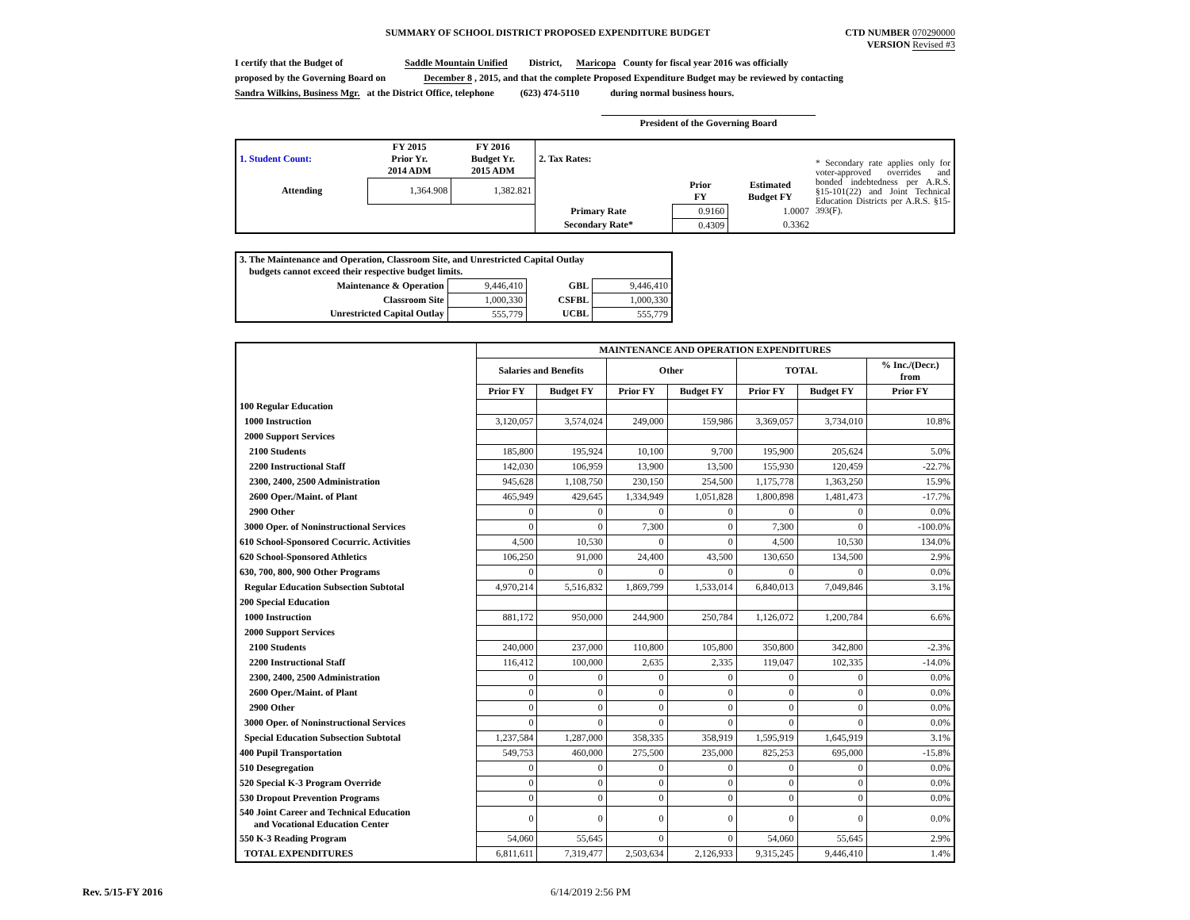SUMMARY OF SCHOOL DISTRICT PROPOSED EXPENDITURE BUDGET CTD NUMBER 070290000
VERSION Revised #3
I certify that the Budget of Saddle Mountain Unified District, Maricopa County for fiscal year 2016 was officially
proposed by the Governing Board on December 8 , 2015, and that the complete Proposed Expenditure Budget may be reviewed by contacting
Sandra Wilkins, Business Mgr. at the District Office, telephone (623) 474-5110 during normal business hours.
President of the Governing Board
| 1. Student Count: | FY 2015 Prior Yr. 2014 ADM | FY 2016 Budget Yr. 2015 ADM | 2. Tax Rates: | | | | * Secondary rate applies only for voter-approved overrides and bonded indebtedness per A.R.S. §15-101(22) and Joint Technical Education Districts per A.R.S. §15-393(F). |
| Attending | 1,364.908 | 1,382.821 | | | Prior FY | Estimated Budget FY | |
| | | | Primary Rate | | 0.9160 | 1.0007 | |
| | | | Secondary Rate* | | 0.4309 | 0.3362 | |
| 3. The Maintenance and Operation, Classroom Site, and Unrestricted Capital Outlay budgets cannot exceed their respective budget limits. | | | |
| Maintenance & Operation | 9,446,410 | GBL | 9,446,410 |
| Classroom Site | 1,000,330 | CSFBL | 1,000,330 |
| Unrestricted Capital Outlay | 555,779 | UCBL | 555,779 |
| | MAINTENANCE AND OPERATION EXPENDITURES | | | | | | |
| | Salaries and Benefits | | Other | | TOTAL | | % Inc./(Decr.) from |
| | Prior FY | Budget FY | Prior FY | Budget FY | Prior FY | Budget FY | Prior FY |
| 100 Regular Education | | | | | | | |
| 1000 Instruction | 3,120,057 | 3,574,024 | 249,000 | 159,986 | 3,369,057 | 3,734,010 | 10.8% |
| 2000 Support Services | | | | | | | |
| 2100 Students | 185,800 | 195,924 | 10,100 | 9,700 | 195,900 | 205,624 | 5.0% |
| 2200 Instructional Staff | 142,030 | 106,959 | 13,900 | 13,500 | 155,930 | 120,459 | -22.7% |
| 2300, 2400, 2500 Administration | 945,628 | 1,108,750 | 230,150 | 254,500 | 1,175,778 | 1,363,250 | 15.9% |
| 2600 Oper./Maint. of Plant | 465,949 | 429,645 | 1,334,949 | 1,051,828 | 1,800,898 | 1,481,473 | -17.7% |
| 2900 Other | 0 | 0 | 0 | 0 | 0 | 0 | 0.0% |
| 3000 Oper. of Noninstructional Services | 0 | 0 | 7,300 | 0 | 7,300 | 0 | -100.0% |
| 610 School-Sponsored Cocurric. Activities | 4,500 | 10,530 | 0 | 0 | 4,500 | 10,530 | 134.0% |
| 620 School-Sponsored Athletics | 106,250 | 91,000 | 24,400 | 43,500 | 130,650 | 134,500 | 2.9% |
| 630, 700, 800, 900 Other Programs | 0 | 0 | 0 | 0 | 0 | 0 | 0.0% |
| Regular Education Subsection Subtotal | 4,970,214 | 5,516,832 | 1,869,799 | 1,533,014 | 6,840,013 | 7,049,846 | 3.1% |
| 200 Special Education | | | | | | | |
| 1000 Instruction | 881,172 | 950,000 | 244,900 | 250,784 | 1,126,072 | 1,200,784 | 6.6% |
| 2000 Support Services | | | | | | | |
| 2100 Students | 240,000 | 237,000 | 110,800 | 105,800 | 350,800 | 342,800 | -2.3% |
| 2200 Instructional Staff | 116,412 | 100,000 | 2,635 | 2,335 | 119,047 | 102,335 | -14.0% |
| 2300, 2400, 2500 Administration | 0 | 0 | 0 | 0 | 0 | 0 | 0.0% |
| 2600 Oper./Maint. of Plant | 0 | 0 | 0 | 0 | 0 | 0 | 0.0% |
| 2900 Other | 0 | 0 | 0 | 0 | 0 | 0 | 0.0% |
| 3000 Oper. of Noninstructional Services | 0 | 0 | 0 | 0 | 0 | 0 | 0.0% |
| Special Education Subsection Subtotal | 1,237,584 | 1,287,000 | 358,335 | 358,919 | 1,595,919 | 1,645,919 | 3.1% |
| 400 Pupil Transportation | 549,753 | 460,000 | 275,500 | 235,000 | 825,253 | 695,000 | -15.8% |
| 510 Desegregation | 0 | 0 | 0 | 0 | 0 | 0 | 0.0% |
| 520 Special K-3 Program Override | 0 | 0 | 0 | 0 | 0 | 0 | 0.0% |
| 530 Dropout Prevention Programs | 0 | 0 | 0 | 0 | 0 | 0 | 0.0% |
| 540 Joint Career and Technical Education and Vocational Education Center | 0 | 0 | 0 | 0 | 0 | 0 | 0.0% |
| 550 K-3 Reading Program | 54,060 | 55,645 | 0 | 0 | 54,060 | 55,645 | 2.9% |
| TOTAL EXPENDITURES | 6,811,611 | 7,319,477 | 2,503,634 | 2,126,933 | 9,315,245 | 9,446,410 | 1.4% |
Rev. 5/15-FY 2016 6/14/2019 2:56 PM